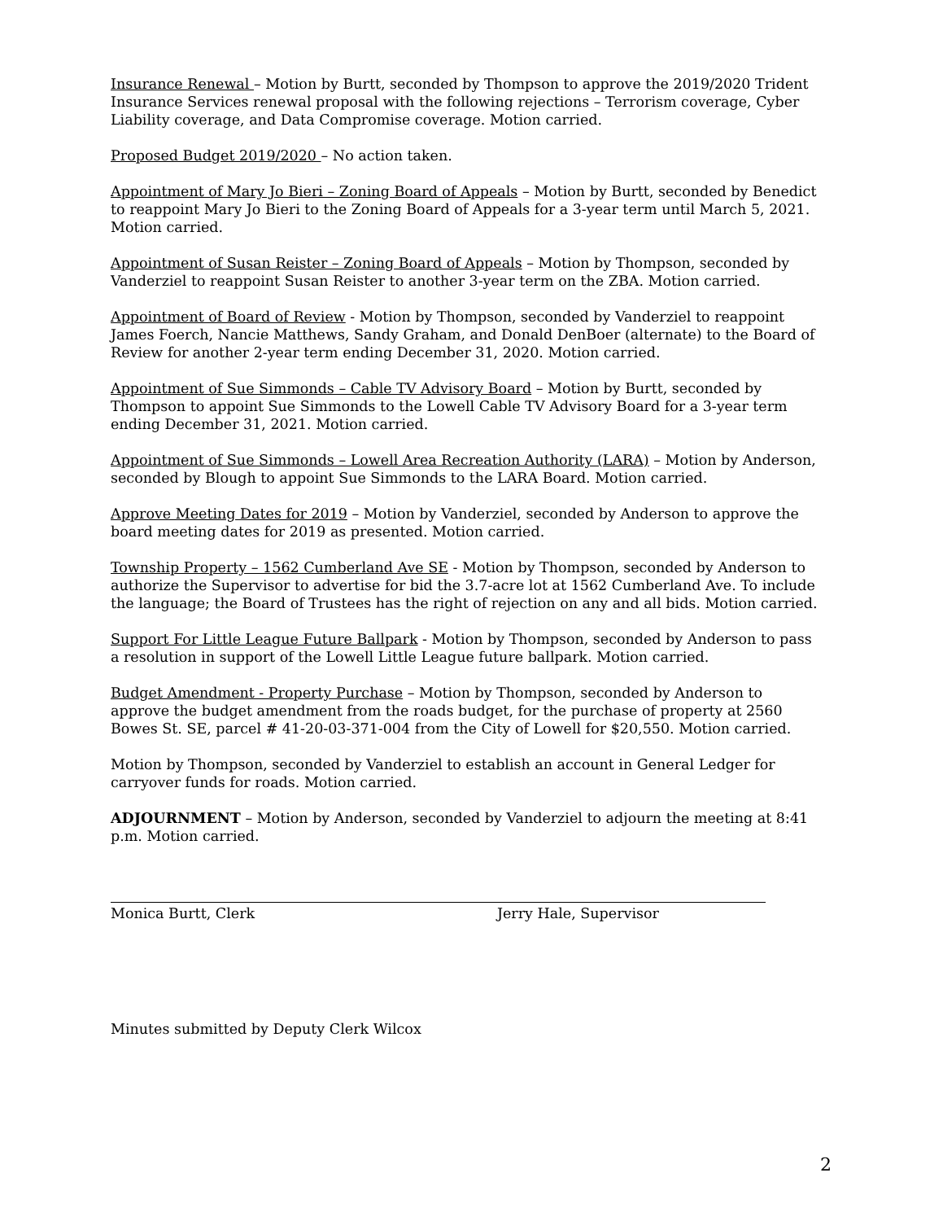Insurance Renewal – Motion by Burtt, seconded by Thompson to approve the 2019/2020 Trident Insurance Services renewal proposal with the following rejections – Terrorism coverage, Cyber Liability coverage, and Data Compromise coverage. Motion carried.
Proposed Budget 2019/2020 – No action taken.
Appointment of Mary Jo Bieri – Zoning Board of Appeals – Motion by Burtt, seconded by Benedict to reappoint Mary Jo Bieri to the Zoning Board of Appeals for a 3-year term until March 5, 2021. Motion carried.
Appointment of Susan Reister – Zoning Board of Appeals – Motion by Thompson, seconded by Vanderziel to reappoint Susan Reister to another 3-year term on the ZBA. Motion carried.
Appointment of Board of Review - Motion by Thompson, seconded by Vanderziel to reappoint James Foerch, Nancie Matthews, Sandy Graham, and Donald DenBoer (alternate) to the Board of Review for another 2-year term ending December 31, 2020. Motion carried.
Appointment of Sue Simmonds – Cable TV Advisory Board – Motion by Burtt, seconded by Thompson to appoint Sue Simmonds to the Lowell Cable TV Advisory Board for a 3-year term ending December 31, 2021. Motion carried.
Appointment of Sue Simmonds – Lowell Area Recreation Authority (LARA) – Motion by Anderson, seconded by Blough to appoint Sue Simmonds to the LARA Board. Motion carried.
Approve Meeting Dates for 2019 – Motion by Vanderziel, seconded by Anderson to approve the board meeting dates for 2019 as presented. Motion carried.
Township Property – 1562 Cumberland Ave SE - Motion by Thompson, seconded by Anderson to authorize the Supervisor to advertise for bid the 3.7-acre lot at 1562 Cumberland Ave. To include the language; the Board of Trustees has the right of rejection on any and all bids. Motion carried.
Support For Little League Future Ballpark - Motion by Thompson, seconded by Anderson to pass a resolution in support of the Lowell Little League future ballpark. Motion carried.
Budget Amendment - Property Purchase – Motion by Thompson, seconded by Anderson to approve the budget amendment from the roads budget, for the purchase of property at 2560 Bowes St. SE, parcel # 41-20-03-371-004 from the City of Lowell for $20,550. Motion carried.
Motion by Thompson, seconded by Vanderziel to establish an account in General Ledger for carryover funds for roads. Motion carried.
ADJOURNMENT – Motion by Anderson, seconded by Vanderziel to adjourn the meeting at 8:41 p.m. Motion carried.
Monica Burtt, Clerk Jerry Hale, Supervisor
Minutes submitted by Deputy Clerk Wilcox
2